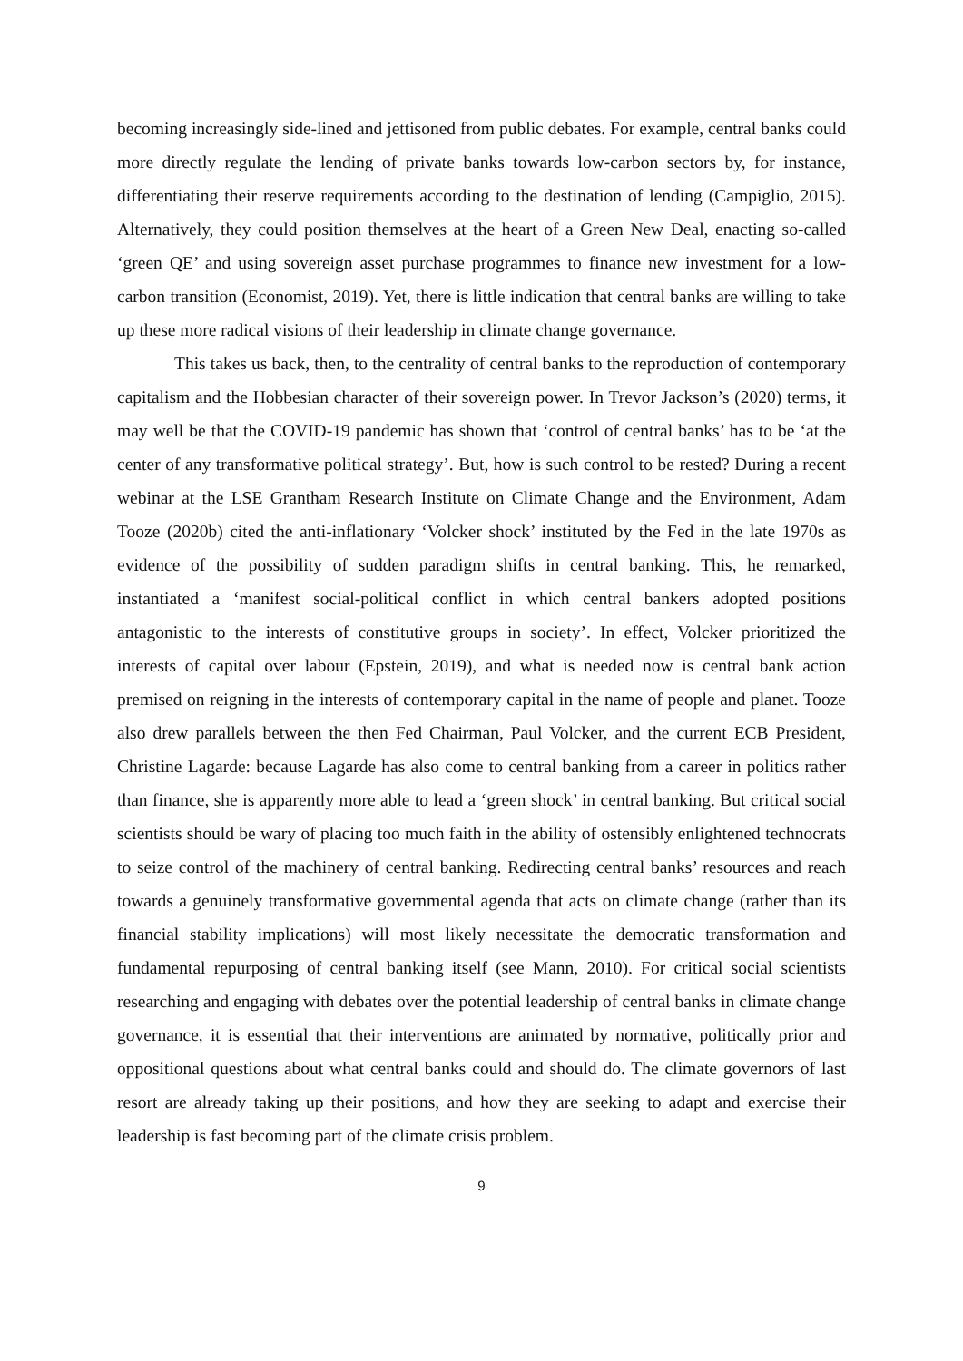becoming increasingly side-lined and jettisoned from public debates. For example, central banks could more directly regulate the lending of private banks towards low-carbon sectors by, for instance, differentiating their reserve requirements according to the destination of lending (Campiglio, 2015). Alternatively, they could position themselves at the heart of a Green New Deal, enacting so-called ‘green QE’ and using sovereign asset purchase programmes to finance new investment for a low-carbon transition (Economist, 2019). Yet, there is little indication that central banks are willing to take up these more radical visions of their leadership in climate change governance.
This takes us back, then, to the centrality of central banks to the reproduction of contemporary capitalism and the Hobbesian character of their sovereign power. In Trevor Jackson’s (2020) terms, it may well be that the COVID-19 pandemic has shown that ‘control of central banks’ has to be ‘at the center of any transformative political strategy’. But, how is such control to be rested? During a recent webinar at the LSE Grantham Research Institute on Climate Change and the Environment, Adam Tooze (2020b) cited the anti-inflationary ‘Volcker shock’ instituted by the Fed in the late 1970s as evidence of the possibility of sudden paradigm shifts in central banking. This, he remarked, instantiated a ‘manifest social-political conflict in which central bankers adopted positions antagonistic to the interests of constitutive groups in society’. In effect, Volcker prioritized the interests of capital over labour (Epstein, 2019), and what is needed now is central bank action premised on reigning in the interests of contemporary capital in the name of people and planet. Tooze also drew parallels between the then Fed Chairman, Paul Volcker, and the current ECB President, Christine Lagarde: because Lagarde has also come to central banking from a career in politics rather than finance, she is apparently more able to lead a ‘green shock’ in central banking. But critical social scientists should be wary of placing too much faith in the ability of ostensibly enlightened technocrats to seize control of the machinery of central banking. Redirecting central banks’ resources and reach towards a genuinely transformative governmental agenda that acts on climate change (rather than its financial stability implications) will most likely necessitate the democratic transformation and fundamental repurposing of central banking itself (see Mann, 2010). For critical social scientists researching and engaging with debates over the potential leadership of central banks in climate change governance, it is essential that their interventions are animated by normative, politically prior and oppositional questions about what central banks could and should do. The climate governors of last resort are already taking up their positions, and how they are seeking to adapt and exercise their leadership is fast becoming part of the climate crisis problem.
9